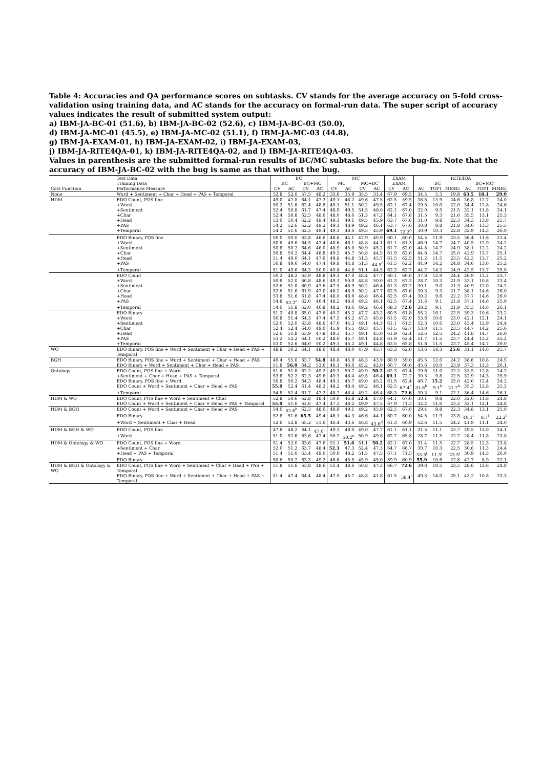Table 4: Accuracies and QA performance scores on subtasks. CV stands for the average accuracy on 5-fold cross-validation using training data, and AC stands for the accuracy on formal-run data. The super script of accuracy values indicates the result of submitted system output:
a) IBM-JA-BC-01 (51.6), b) IBM-JA-BC-02 (52.6), c) IBM-JA-BC-03 (50.0),
d) IBM-JA-MC-01 (45.5), e) IBM-JA-MC-02 (51.1), f) IBM-JA-MC-03 (44.8),
g) IBM-JA-EXAM-01, h) IBM-JA-EXAM-02, i) IBM-JA-EXAM-03,
j) IBM-JA-RITE4QA-01, k) IBM-JA-RITE4QA-02, and l) IBM-JA-RITE4QA-03.
Values in parenthesis are the submitted formal-run results of BC/MC subtasks before the bug-fix. Note that the accuracy of IBM-JA-BC-02 with the bug is same as that without the bug.
| | Test Data | BC | | | | MC | | | | EXAM | | RITE4QA | | | | | |
| --- | --- | --- | --- | --- | --- | --- | --- | --- | --- | --- | --- | --- | --- | --- | --- | --- | --- |
| | Training Data | BC | | BC+MC' | | MC | | MC+BC' | | EXAM | | BC | | | BC+MC' | | |
| Cost Function | Performance Measure | CV | AC | CV | AC | CV | AC | CV | AC | CV | AC | AC | TOP1 | MMR5 | AC | TOP1 | MMR5 |
| None | Word + Sentiment + Char + Head + PAS + Temporal | 52.8 | 52.0 | 57.5 | 48.2 | 33.6 | 35.9 | 35.5 | 31.4 | 67.9 | 69.5 | 34.5 | 5.5 | 19.8 | 63.5 | 18.1 | 29.0 |
| HDM | EDO Count, POS fine | 49.0 | 47.8 | 64.1 | 47.2 | 49.1 | 48.2 | 49.6 | 47.5 | 62.5 | 59.5 | 38.5 | 13.9 | 24.6 | 26.8 | 12.7 | 24.0 |
| | +Word | 50.2 | 51.8 | 62.4 | 48.8 | 49.1 | 51.1 | 50.2 | 49.5 | 62.1 | 67.4 | 29.5 | 10.0 | 22.0 | 34.4 | 12.8 | 24.6 |
| | +Sentiment | 52.4 | 50.8 | 61.7 | 47.4 | 48.9 | 49.5 | 51.5 | 48.0 | 62.1 | 67.0 | 32.0 | 9.5 | 21.5 | 32.1 | 11.8 | 24.1 |
| | +Char | 52.4 | 50.8 | 62.5 | 48.0 | 48.0 | 48.6 | 51.3 | 47.3 | 64.1 | 67.6 | 31.5 | 9.3 | 21.6 | 35.5 | 13.1 | 25.3 |
| | +Head | 53.0 | 50.4 | 62.2 | 49.4 | 49.1 | 49.1 | 49.5 | 45.9 | 63.7 | 67.6 | 31.0 | 9.8 | 22.3 | 34.3 | 13.8 | 25.7 |
| | +PAS | 54.2 | 52.6 | 62.2 | 49.2 | 49.1 | 48.9 | 49.2 | 46.1 | 63.7 | 67.6 | 30.8 | 8.8 | 21.8 | 34.0 | 13.3 | 25.5 |
| | +Temporal | 54.2 | 51.6 | 62.3 | 49.4 | 49.1 | 48.6 | 49.5 | 45.9 | 69.1 | 72.2<sup>g</sup> | 30.9 | 10.3 | 22.8 | 32.9 | 14.3 | 26.0 |
| | EDO Binary, POS fine | 50.0 | 50.0 | 63.8 | 46.6 | 48.6 | 44.1 | 47.9 | 40.9 | 60.1 | 60.0 | 54.5 | 11.9 | 23.5 | 36.4 | 11.6 | 23.4 |
| | +Word | 50.6 | 49.6 | 64.5 | 47.4 | 48.6 | 46.1 | 48.8 | 44.1 | 61.1 | 61.3 | 46.9 | 14.7 | 24.7 | 40.5 | 12.9 | 24.2 |
| | +Sentiment | 50.8 | 50.2 | 64.6 | 46.0 | 48.9 | 45.0 | 50.9 | 45.2 | 61.7 | 62.0 | 44.8 | 14.7 | 24.9 | 38.1 | 12.2 | 24.2 |
| | +Char | 50.8 | 50.2 | 64.4 | 48.8 | 49.3 | 45.7 | 50.8 | 44.5 | 61.9 | 62.0 | 44.8 | 14.7 | 25.0 | 42.9 | 13.7 | 25.1 |
| | +Head | 51.4 | 49.0 | 64.1 | 47.6 | 49.8 | 44.8 | 51.3 | 45.7 | 61.5 | 62.5 | 51.2 | 11.5 | 23.5 | 42.3 | 13.7 | 25.2 |
| | +PAS | 50.8 | 49.6 | 64.0 | 47.4 | 49.8 | 44.8 | 51.3 | 44.5<sup>f</sup> | 61.5 | 62.2 | 44.9 | 14.2 | 24.8 | 34.6 | 13.6 | 25.2 |
| | +Temporal | 51.0 | 49.6 | 64.3 | 50.0 | 49.8 | 44.8 | 51.1 | 44.5 | 62.3 | 62.7 | 44.7 | 14.2 | 24.9 | 42.5 | 13.7 | 25.0 |
| | EDO Count | 50.2 | 48.2 | 63.9 | 48.8 | 49.1 | 47.0 | 48.4 | 47.7 | 60.1 | 60.0 | 37.8 | 12.9 | 24.4 | 26.9 | 12.2 | 23.7 |
| | +Word | 50.8 | 52.0 | 60.8 | 48.6 | 49.1 | 50.0 | 48.8 | 50.0 | 61.3 | 67.2 | 28.7 | 10.3 | 21.9 | 33.1 | 10.8 | 23.4 |
| | +Sentiment | 52.6 | 51.8 | 60.9 | 47.6 | 47.5 | 48.9 | 50.2 | 46.4 | 61.3 | 67.2 | 30.1 | 9.0 | 21.3 | 40.9 | 12.0 | 24.2 |
| | +Char | 52.6 | 51.6 | 61.9 | 47.0 | 48.2 | 48.9 | 50.2 | 47.7 | 62.5 | 67.6 | 30.3 | 9.3 | 21.7 | 38.1 | 14.6 | 26.0 |
| | +Head | 53.8 | 51.6 | 61.8 | 47.4 | 48.0 | 48.6 | 48.8 | 46.4 | 62.5 | 67.4 | 30.2 | 9.6 | 22.2 | 37.7 | 14.6 | 26.0 |
| | +PAS | 54.8 | 52.2<sup>a</sup> | 62.0 | 46.4 | 48.2 | 48.6 | 49.2 | 46.1 | 62.5 | 67.4 | 31.6 | 9.1 | 21.8 | 37.1 | 14.6 | 25.9 |
| | +Temporal | 54.6 | 51.8 | 62.0 | 46.8 | 48.2 | 48.6 | 49.2 | 46.4 | 68.3 | 72.6 | 28.2 | 9.1 | 21.9 | 35.3 | 14.6 | 26.1 |
| | EDO Binary | 51.2 | 49.8 | 65.0 | 47.6 | 45.2 | 45.2 | 47.7 | 43.2 | 60.5 | 61.8 | 55.2 | 10.1 | 22.5 | 39.3 | 10.6 | 23.2 |
| | +Word | 50.8 | 51.4 | 64.3 | 47.4 | 47.5 | 45.2 | 47.3 | 45.0 | 61.5 | 62.0 | 53.6 | 10.6 | 23.0 | 42.1 | 12.1 | 24.1 |
| | +Sentiment | 52.0 | 52.0 | 63.8 | 48.6 | 47.0 | 44.3 | 49.1 | 44.3 | 61.1 | 61.5 | 52.3 | 10.6 | 23.0 | 43.4 | 12.9 | 24.4 |
| | +Char | 52.4 | 52.4 | 64.0 | 49.0 | 45.9 | 45.5 | 49.3 | 45.7 | 61.5 | 62.7 | 53.0 | 11.5 | 23.5 | 44.7 | 14.2 | 25.6 |
| | +Head | 52.6 | 51.8 | 63.9 | 47.8 | 49.3 | 45.7 | 49.1 | 45.0 | 61.9 | 62.4 | 52.6 | 12.5 | 24.2 | 41.8 | 14.7 | 26.0 |
| | +PAS | 53.2 | 52.2 | 64.1 | 50.2 | 48.0 | 45.7 | 49.1 | 44.8 | 61.9 | 62.4 | 51.7 | 11.5 | 23.7 | 44.4 | 13.2 | 25.2 |
| | +Temporal | 53.0 | 52.6 | 64.0 | 50.2 | 49.3 | 45.2 | 49.1 | 44.8 | 63.5 | 65.8 | 51.8 | 11.5 | 23.7 | 45.4 | 14.7 | 26.0 |
| WO | EDO Binary, POS fine + Word + Sentiment + Char + Head + PAS + Temporal | 48.8 | 50.2 | 64.1 | 48.0 | 48.4 | 48.0 | 47.9 | 45.7 | 63.3 | 62.0 | 53.6 | 14.3 | 25.6 | 31.1 | 14.6 | 25.7 |
| BGH | EDO Binary, POS fine + Word + Sentiment + Char + Head + PAS | 49.4 | 55.0 | 63.7 | 54.8 | 46.8 | 45.9 | 48.3 | 43.9 | 60.9 | 59.0 | 45.5 | 12.0 | 24.2 | 38.6 | 10.8 | 24.5 |
| | EDO Binary + Word + Sentiment + Char + Head + PAS | 51.8 | 56.0 | 64.2 | 53.6 | 46.1 | 46.6 | 45.2 | 42.0 | 60.7 | 60.0 | 45.6 | 10.0 | 23.9 | 37.3 | 13.3 | 26.1 |
| Ontology | EDO Count, POS fine + Word | 51.6 | 51.8 | 62.2 | 49.2 | 49.3 | 50.7 | 49.9 | 50.2 | 62.3 | 67.4 | 29.6 | 11.0 | 22.2 | 33.5 | 12.8 | 24.7 |
| | +Sentiment + Char + Head + PAS + Temporal | 53.8 | 52.2 | 62.3 | 49.6 | 49.3 | 48.4 | 49.5 | 46.4 | 69.1 | 72.2 | 30.3 | 9.8 | 22.5 | 32.9 | 14.3 | 25.9 |
| | EDO Binary, POS fine + Word | 50.8 | 50.2 | 64.3 | 48.4 | 49.1 | 45.7 | 49.0 | 45.2 | 61.5 | 62.4 | 46.7 | 15.2 | 25.0 | 42.0 | 12.4 | 24.2 |
| | EDO Count + Word + Sentiment + Char + Head + PAS | 55.0 | 52.4 | 61.4 | 48.2 | 48.2 | 48.4 | 49.2 | 46.1 | 62.5 | 67.4<sup>h</sup> | 31.6<sup>k</sup> | 9.1<sup>k</sup> | 21.7<sup>k</sup> | 35.3 | 12.8 | 25.3 |
| | +Temporal | 54.8 | 52.4 | 61.7 | 47.2 | 48.2 | 48.4 | 49.2 | 46.4 | 68.3 | 72.6 | 30.3 | 9.1 | 22.1 | 36.4 | 14.6 | 26.1 |
| HDM & WO | EDO Count, POS fine + Word + Sentiment + Char | 52.8 | 50.6 | 62.8 | 48.4 | 50.0 | 46.8 | 52.4 | 47.0 | 64.1 | 67.6 | 30.1 | 9.8 | 22.0 | 32.0 | 11.8 | 24.8 |
| | EDO Count + Word + Sentiment + Char + Head + PAS + Temporal | 55.0 | 51.6 | 62.6 | 47.4 | 47.3 | 48.2 | 49.9 | 47.5 | 67.9 | 71.3 | 32.2 | 11.6 | 23.2 | 32.1 | 12.1 | 24.8 |
| HDM & BGH | EDO Count + Word + Sentiment + Char + Head + PAS | 54.0 | 52.6<sup>b</sup> | 62.3 | 48.0 | 48.9 | 49.1 | 49.2 | 45.9 | 62.5 | 67.0 | 29.4 | 9.8 | 22.3 | 34.8 | 13.1 | 25.0 |
| | EDO Binary | 52.8 | 51.6 | 65.5 | 49.4 | 46.1 | 44.3 | 46.6 | 44.1 | 60.7 | 60.0 | 54.5 | 11.9 | 23.8 | 40.1<sup>l</sup> | 8.7<sup>l</sup> | 22.2<sup>l</sup> |
| | +Word + Sentiment + Char + Head | 52.6 | 52.8 | 65.2 | 51.6 | 46.4 | 43.6 | 46.8 | 43.6<sup>d</sup> | 61.3 | 60.9 | 52.6 | 11.5 | 24.2 | 41.9 | 11.1 | 24.0 |
| HDM & BGH & WO | EDO Count, POS fine | 47.8 | 48.2 | 64.1 | 47.0<sup>c</sup> | 49.3 | 48.0 | 49.0 | 47.7 | 61.1 | 61.1 | 31.5 | 11.1 | 22.7 | 29.5 | 13.0 | 24.1 |
| | +Word | 51.0 | 52.6 | 63.6 | 47.4 | 50.2 | 50.2<sup>e</sup> | 50.9 | 49.8 | 62.7 | 65.8 | 28.7 | 11.5 | 22.7 | 28.4 | 11.8 | 23.8 |
| HDM & Ontology & WO | EDO Count, POS fine + Word | 51.4 | 52.0 | 63.6 | 47.6 | 51.1 | 51.6 | 51.1 | 50.2 | 62.1 | 67.0 | 31.4 | 11.5 | 22.7 | 28.5 | 12.3 | 23.8 |
| | +Sentiment + Char | 52.0 | 51.2 | 63.7 | 48.4 | 52.3 | 47.3 | 52.4 | 47.3 | 64.7 | 66.7 | 30.7 | 10.3 | 22.5 | 30.6 | 11.3 | 24.4 |
| | +Head + PAS + Temporal | 51.4 | 51.0 | 63.4 | 49.0 | 50.0 | 48.2 | 51.5 | 47.5 | 67.1 | 71.5 | 33.3<sup>j</sup> | 11.3<sup>j</sup> | 23.3<sup>j</sup> | 30.9 | 14.3 | 26.0 |
| | EDO Binary | 50.6 | 50.2 | 63.3 | 49.2 | 46.6 | 45.5 | 45.9 | 45.0 | 59.9 | 60.9 | 55.9 | 10.6 | 22.8 | 42.7 | 8.9 | 22.1 |
| HDM & BGH & Ontology & WO | EDO Count, POS fine + Word + Sentiment + Char + Head + PAS + Temporal | 51.8 | 51.6 | 63.8 | 48.6 | 51.4 | 48.6 | 50.8 | 47.3 | 66.7 | 72.6 | 39.8 | 10.5 | 23.5 | 28.6 | 12.6 | 24.8 |
| | EDO Binary, POS fine + Word + Sentiment + Char + Head + PAS + Temporal | 51.4 | 47.4 | 64.4 | 48.4 | 47.5 | 45.7 | 48.8 | 41.8 | 61.5 | 58.4<sup>i</sup> | 49.3 | 14.0 | 25.1 | 43.2 | 10.8 | 23.3 |